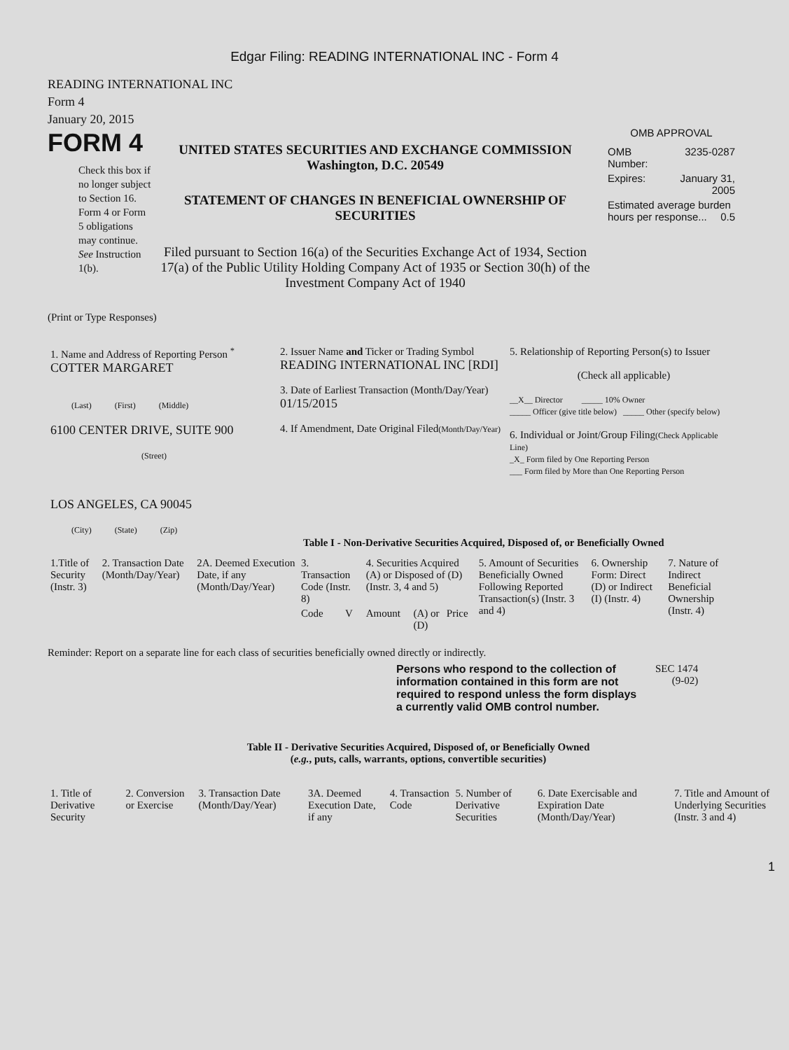Edgar Filing: READING INTERNATIONAL INC - Form 4
READING INTERNATIONAL INC
Form 4
January 20, 2015
FORM 4
Check this box if no longer subject to Section 16. Form 4 or Form 5 obligations may continue. See Instruction 1(b).
UNITED STATES SECURITIES AND EXCHANGE COMMISSION
Washington, D.C. 20549
STATEMENT OF CHANGES IN BENEFICIAL OWNERSHIP OF SECURITIES
Filed pursuant to Section 16(a) of the Securities Exchange Act of 1934, Section 17(a) of the Public Utility Holding Company Act of 1935 or Section 30(h) of the Investment Company Act of 1940
OMB APPROVAL
| OMB Number: | 3235-0287 |
| Expires: | January 31, 2005 |
| Estimated average burden hours per response... 0.5 | |
(Print or Type Responses)
| 1. Name and Address of Reporting Person <sup>*</sup> COTTER MARGARET (Last) (First) (Middle) 6100 CENTER DRIVE, SUITE 900 (Street) LOS ANGELES, CA 90045 (City) (State) (Zip) | 2. Issuer Name and Ticker or Trading Symbol READING INTERNATIONAL INC [RDI] 3. Date of Earliest Transaction (Month/Day/Year) 01/15/2015 4. If Amendment, Date Original Filed (Month/Day/Year) | 5. Relationship of Reporting Person(s) to Issuer (Check all applicable) __X__ Director _____ 10% Owner _____ Officer (give title below) _____ Other (specify below) 6. Individual or Joint/Group Filing (Check Applicable Line) _X_ Form filed by One Reporting Person ___ Form filed by More than One Reporting Person |
Table I - Non-Derivative Securities Acquired, Disposed of, or Beneficially Owned
| 1.Title of Security (Instr. 3) | 2. Transaction Date (Month/Day/Year) | 2A. Deemed Execution Date, if any (Month/Day/Year) | 3. Transaction Code (Instr. 8) | | 4. Securities Acquired (A) or Disposed of (D) (Instr. 3, 4 and 5) | | | 5. Amount of Securities Beneficially Owned Following Reported Transaction(s) (Instr. 3 and 4) | 6. Ownership Form: Direct (D) or Indirect (I) (Instr. 4) | 7. Nature of Indirect Beneficial Ownership (Instr. 4) |
| --- | --- | --- | --- | --- | --- | --- | --- | --- | --- | --- |
| | | | Code | V | Amount | (A) or (D) | Price | | | |
Reminder: Report on a separate line for each class of securities beneficially owned directly or indirectly.
Persons who respond to the collection of information contained in this form are not required to respond unless the form displays a currently valid OMB control number.
SEC 1474
(9-02)
Table II - Derivative Securities Acquired, Disposed of, or Beneficially Owned
(e.g., puts, calls, warrants, options, convertible securities)
| 1. Title of Derivative Security | 2. Conversion or Exercise | 3. Transaction Date (Month/Day/Year) | 3A. Deemed Execution Date, if any | 4. Transaction Code | 5. Number of Derivative Securities | 6. Date Exercisable and Expiration Date (Month/Day/Year) | 7. Title and Amount of Underlying Securities (Instr. 3 and 4) |
| --- | --- | --- | --- | --- | --- | --- | --- |
1